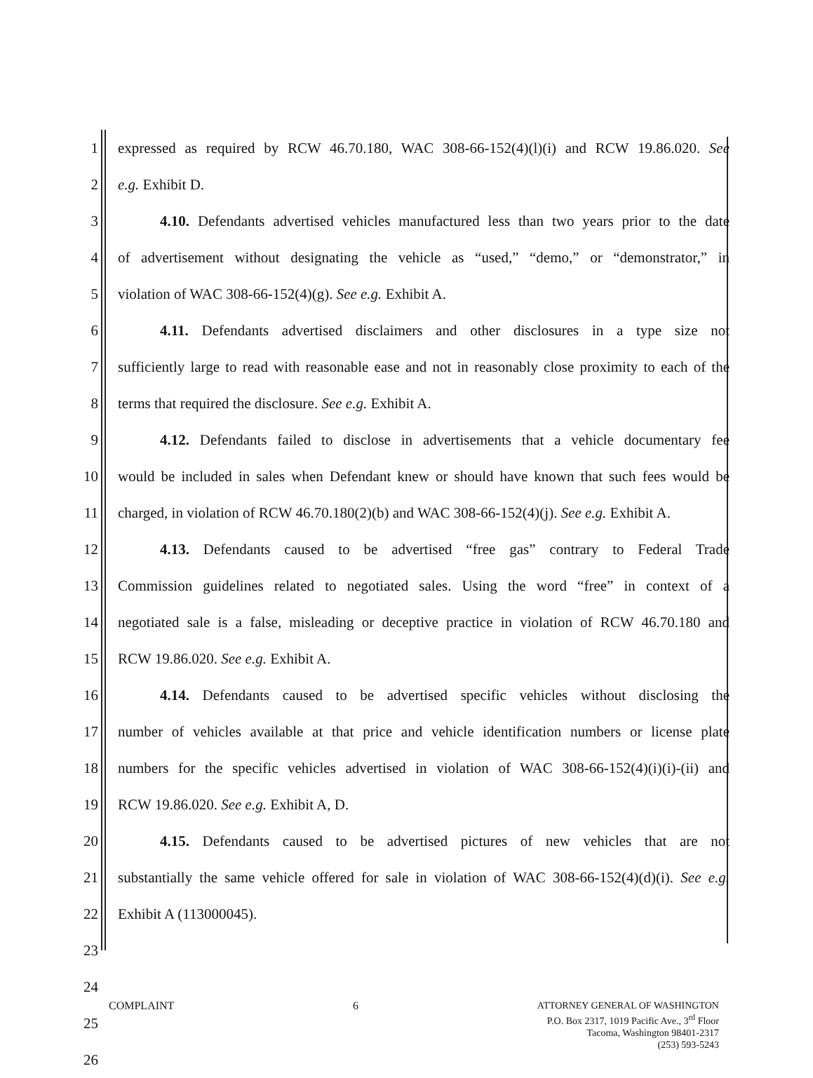1 expressed as required by RCW 46.70.180, WAC 308-66-152(4)(l)(i) and RCW 19.86.020. See
2 e.g. Exhibit D.
3 4.10. Defendants advertised vehicles manufactured less than two years prior to the date
4 of advertisement without designating the vehicle as “used,” “demo,” or “demonstrator,” in
5 violation of WAC 308-66-152(4)(g). See e.g. Exhibit A.
6 4.11. Defendants advertised disclaimers and other disclosures in a type size not
7 sufficiently large to read with reasonable ease and not in reasonably close proximity to each of the
8 terms that required the disclosure. See e.g. Exhibit A.
9 4.12. Defendants failed to disclose in advertisements that a vehicle documentary fee
10 would be included in sales when Defendant knew or should have known that such fees would be
11 charged, in violation of RCW 46.70.180(2)(b) and WAC 308-66-152(4)(j). See e.g. Exhibit A.
12 4.13. Defendants caused to be advertised “free gas” contrary to Federal Trade
13 Commission guidelines related to negotiated sales. Using the word “free” in context of a
14 negotiated sale is a false, misleading or deceptive practice in violation of RCW 46.70.180 and
15 RCW 19.86.020. See e.g. Exhibit A.
16 4.14. Defendants caused to be advertised specific vehicles without disclosing the
17 number of vehicles available at that price and vehicle identification numbers or license plate
18 numbers for the specific vehicles advertised in violation of WAC 308-66-152(4)(i)(i)-(ii) and
19 RCW 19.86.020. See e.g. Exhibit A, D.
20 4.15. Defendants caused to be advertised pictures of new vehicles that are not
21 substantially the same vehicle offered for sale in violation of WAC 308-66-152(4)(d)(i). See e.g.
22 Exhibit A (113000045).
23
24
25
26
COMPLAINT 6
ATTORNEY GENERAL OF WASHINGTON
P.O. Box 2317, 1019 Pacific Ave., 3<sup>rd</sup> Floor
Tacoma, Washington 98401-2317
(253) 593-5243